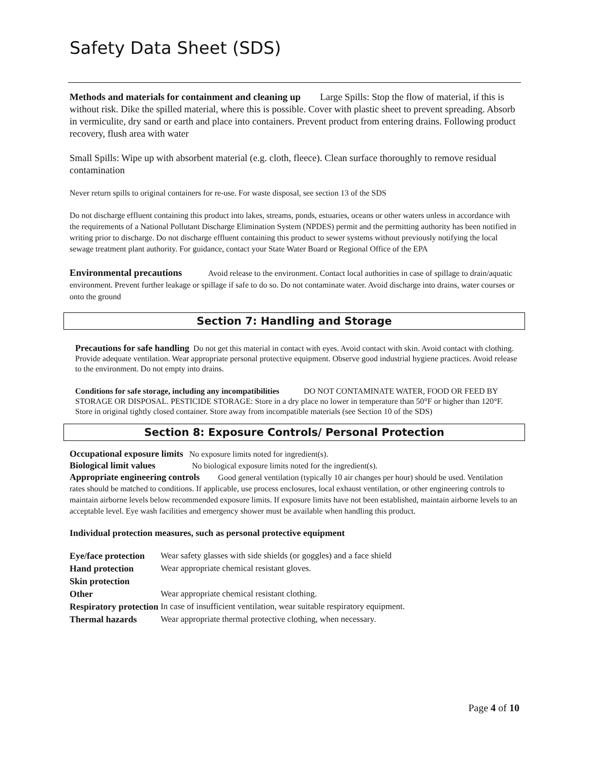Safety Data Sheet (SDS)
Methods and materials for containment and cleaning up Large Spills: Stop the flow of material, if this is without risk. Dike the spilled material, where this is possible. Cover with plastic sheet to prevent spreading. Absorb in vermiculite, dry sand or earth and place into containers. Prevent product from entering drains. Following product recovery, flush area with water
Small Spills: Wipe up with absorbent material (e.g. cloth, fleece). Clean surface thoroughly to remove residual contamination
Never return spills to original containers for re-use. For waste disposal, see section 13 of the SDS
Do not discharge effluent containing this product into lakes, streams, ponds, estuaries, oceans or other waters unless in accordance with the requirements of a National Pollutant Discharge Elimination System (NPDES) permit and the permitting authority has been notified in writing prior to discharge. Do not discharge effluent containing this product to sewer systems without previously notifying the local sewage treatment plant authority. For guidance, contact your State Water Board or Regional Office of the EPA
Environmental precautions Avoid release to the environment. Contact local authorities in case of spillage to drain/aquatic environment. Prevent further leakage or spillage if safe to do so. Do not contaminate water. Avoid discharge into drains, water courses or onto the ground
Section 7: Handling and Storage
Precautions for safe handling Do not get this material in contact with eyes. Avoid contact with skin. Avoid contact with clothing. Provide adequate ventilation. Wear appropriate personal protective equipment. Observe good industrial hygiene practices. Avoid release to the environment. Do not empty into drains.
Conditions for safe storage, including any incompatibilities DO NOT CONTAMINATE WATER, FOOD OR FEED BY STORAGE OR DISPOSAL. PESTICIDE STORAGE: Store in a dry place no lower in temperature than 50°F or higher than 120°F. Store in original tightly closed container. Store away from incompatible materials (see Section 10 of the SDS)
Section 8: Exposure Controls/ Personal Protection
Occupational exposure limits No exposure limits noted for ingredient(s).
Biological limit values No biological exposure limits noted for the ingredient(s).
Appropriate engineering controls Good general ventilation (typically 10 air changes per hour) should be used. Ventilation rates should be matched to conditions. If applicable, use process enclosures, local exhaust ventilation, or other engineering controls to maintain airborne levels below recommended exposure limits. If exposure limits have not been established, maintain airborne levels to an acceptable level. Eye wash facilities and emergency shower must be available when handling this product.
Individual protection measures, such as personal protective equipment
| Eye/face protection | Wear safety glasses with side shields (or goggles) and a face shield |
| Hand protection | Wear appropriate chemical resistant gloves. |
| Skin protection | |
| Other | Wear appropriate chemical resistant clothing. |
| Respiratory protection | In case of insufficient ventilation, wear suitable respiratory equipment. |
| Thermal hazards | Wear appropriate thermal protective clothing, when necessary. |
Page 4 of 10